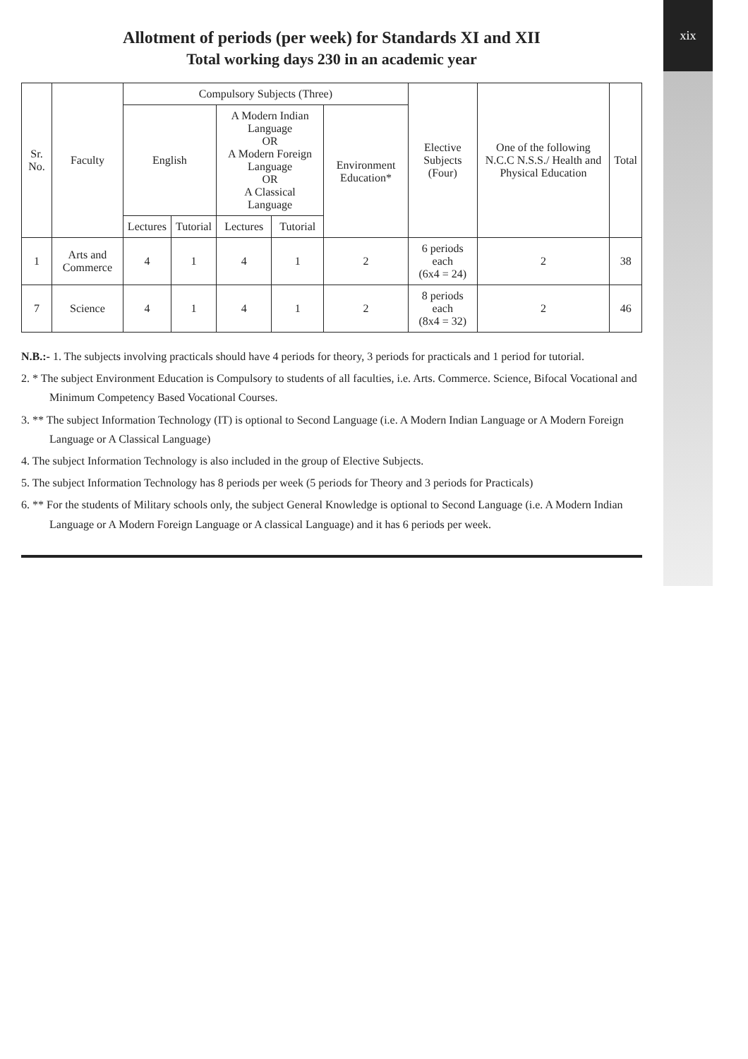Allotment of periods (per week) for Standards XI and XII
Total working days 230 in an academic year
| Sr. No. | Faculty | Compulsory Subjects (Three) | | | | | Elective Subjects (Four) | One of the following N.C.C N.S.S./ Health and Physical Education | Total |
| --- | --- | --- | --- | --- | --- | --- | --- | --- | --- |
| | | English | | A Modern Indian Language OR A Modern Foreign Language OR A Classical Language | | Environment Education* | | | |
| | | Lectures | Tutorial | Lectures | Tutorial | | | | |
| 1 | Arts and Commerce | 4 | 1 | 4 | 1 | 2 | 6 periods each (6x4 = 24) | 2 | 38 |
| 7 | Science | 4 | 1 | 4 | 1 | 2 | 8 periods each (8x4 = 32) | 2 | 46 |
N.B.:- 1. The subjects involving practicals should have 4 periods for theory, 3 periods for practicals and 1 period for tutorial.
2. * The subject Environment Education is Compulsory to students of all faculties, i.e. Arts. Commerce. Science, Bifocal Vocational and Minimum Competency Based Vocational Courses.
3. ** The subject Information Technology (IT) is optional to Second Language (i.e. A Modern Indian Language or A Modern Foreign Language or A Classical Language)
4. The subject Information Technology is also included in the group of Elective Subjects.
5. The subject Information Technology has 8 periods per week (5 periods for Theory and 3 periods for Practicals)
6. ** For the students of Military schools only, the subject General Knowledge is optional to Second Language (i.e. A Modern Indian Language or A Modern Foreign Language or A classical Language) and it has 6 periods per week.
xix